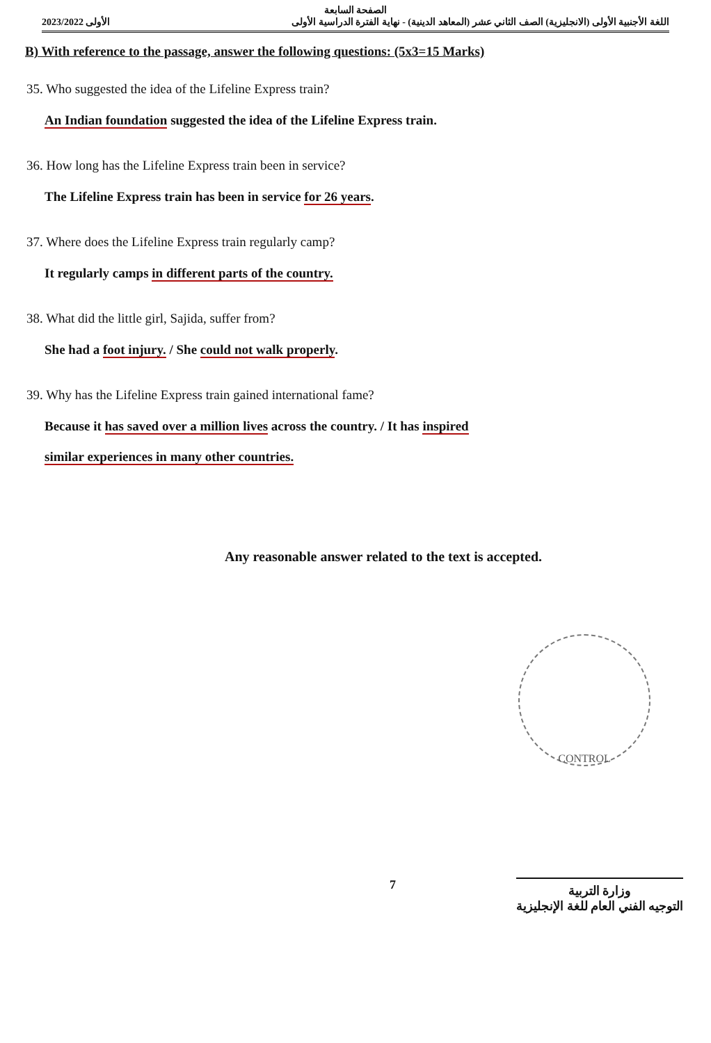الصفحة السابعة
2023/2022 الأولى اللغة الأجنبية الأولى (الانجليزية) الصف الثاني عشر (المعاهد الدينية) - نهاية الفترة الدراسية الأولى
B) With reference to the passage, answer the following questions: (5x3=15 Marks)
35. Who suggested the idea of the Lifeline Express train?
An Indian foundation suggested the idea of the Lifeline Express train.
36. How long has the Lifeline Express train been in service?
The Lifeline Express train has been in service for 26 years.
37. Where does the Lifeline Express train regularly camp?
It regularly camps in different parts of the country.
38. What did the little girl, Sajida, suffer from?
She had a foot injury. / She could not walk properly.
39. Why has the Lifeline Express train gained international fame?
Because it has saved over a million lives across the country. / It has inspired
similar experiences in many other countries.
Any reasonable answer related to the text is accepted.
CONTROL
7
وزارة التربية
التوجيه الفني العام للغة الإنجليزية